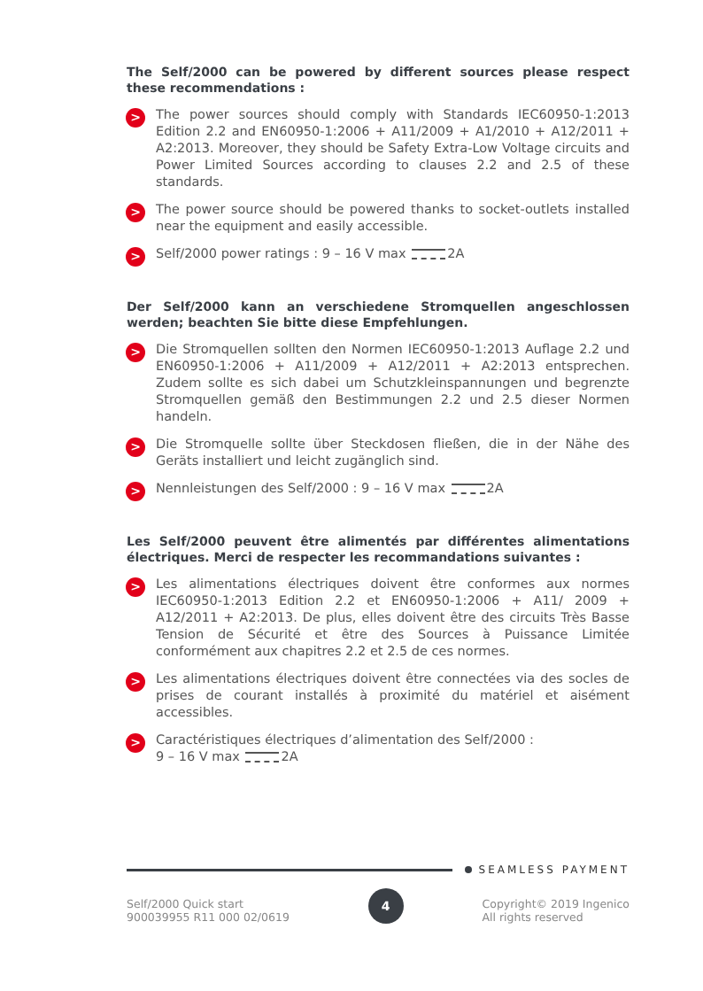The Self/2000 can be powered by different sources please respect these recommendations :
>
The power sources should comply with Standards IEC60950-1:2013 Edition 2.2 and EN60950-1:2006 + A11/2009 + A1/2010 + A12/2011 + A2:2013. Moreover, they should be Safety Extra-Low Voltage circuits and Power Limited Sources according to clauses 2.2 and 2.5 of these standards.
>
The power source should be powered thanks to socket-outlets installed near the equipment and easily accessible.
>
Self/2000 power ratings : 9 – 16 V max 2A
Der Self/2000 kann an verschiedene Stromquellen angeschlossen werden; beachten Sie bitte diese Empfehlungen.
>
Die Stromquellen sollten den Normen IEC60950-1:2013 Auflage 2.2 und EN60950-1:2006 + A11/2009 + A12/2011 + A2:2013 entsprechen. Zudem sollte es sich dabei um Schutzkleinspannungen und begrenzte Stromquellen gemäß den Bestimmungen 2.2 und 2.5 dieser Normen handeln.
>
Die Stromquelle sollte über Steckdosen fließen, die in der Nähe des Geräts installiert und leicht zugänglich sind.
>
Nennleistungen des Self/2000 : 9 – 16 V max 2A
Les Self/2000 peuvent être alimentés par différentes alimentations électriques. Merci de respecter les recommandations suivantes :
>
Les alimentations électriques doivent être conformes aux normes IEC60950-1:2013 Edition 2.2 et EN60950-1:2006 + A11/ 2009 + A12/2011 + A2:2013. De plus, elles doivent être des circuits Très Basse Tension de Sécurité et être des Sources à Puissance Limitée conformément aux chapitres 2.2 et 2.5 de ces normes.
>
Les alimentations électriques doivent être connectées via des socles de prises de courant installés à proximité du matériel et aisément accessibles.
>
Caractéristiques électriques d’alimentation des Self/2000 :
9 – 16 V max 2A
SEAMLESS PAYMENT
Self/2000 Quick start
900039955 R11 000 02/0619
4
Copyright© 2019 Ingenico
All rights reserved